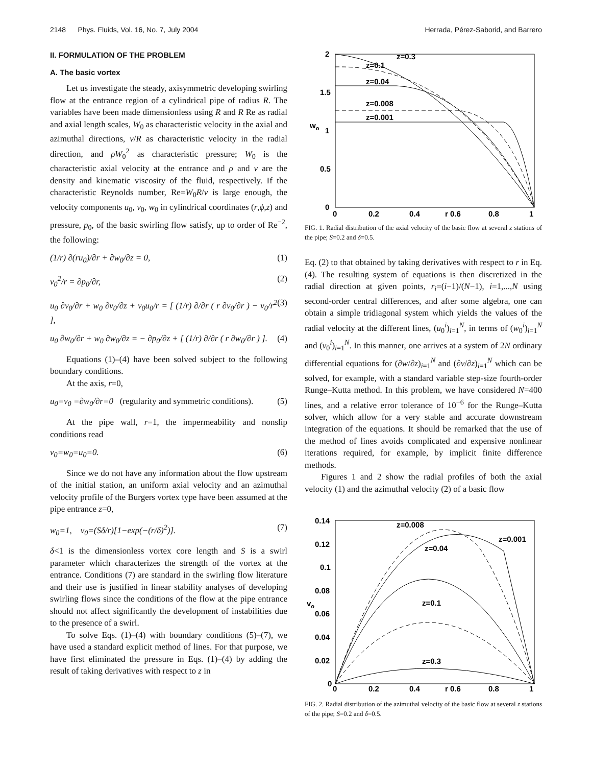2148 Phys. Fluids, Vol. 16, No. 7, July 2004 Herrada, Pérez-Saborid, and Barrero
II. FORMULATION OF THE PROBLEM
A. The basic vortex
Let us investigate the steady, axisymmetric developing swirling flow at the entrance region of a cylindrical pipe of radius R. The variables have been made dimensionless using R and R Re as radial and axial length scales, W<sub>0</sub> as characteristic velocity in the axial and azimuthal directions, ν/R as characteristic velocity in the radial direction, and ρW<sub>0</sub><sup>2</sup> as characteristic pressure; W<sub>0</sub> is the characteristic axial velocity at the entrance and ρ and ν are the density and kinematic viscosity of the fluid, respectively. If the characteristic Reynolds number, Re=W<sub>0</sub>R/ν is large enough, the velocity components u<sub>0</sub>, v<sub>0</sub>, w<sub>0</sub> in cylindrical coordinates (r,ϕ,z) and pressure, p<sub>0</sub>, of the basic swirling flow satisfy, up to order of Re<sup>−2</sup>, the following:
(1/r) ∂(ru<sub>0</sub>)/∂r + ∂w<sub>0</sub>/∂z = 0, (1)
v<sub>0</sub><sup>2</sup>/r = ∂p<sub>0</sub>/∂r, (2)
u<sub>0</sub> ∂v<sub>0</sub>/∂r + w<sub>0</sub> ∂v<sub>0</sub>/∂z + v<sub>0</sub>u<sub>0</sub>/r = [ (1/r) ∂/∂r ( r ∂v<sub>0</sub>/∂r ) − v<sub>0</sub>/r<sup>2</sup> ], (3)
u<sub>0</sub> ∂w<sub>0</sub>/∂r + w<sub>0</sub> ∂w<sub>0</sub>/∂z = − ∂p<sub>0</sub>/∂z + [ (1/r) ∂/∂r ( r ∂w<sub>0</sub>/∂r ) ]. (4)
Equations (1)–(4) have been solved subject to the following boundary conditions.
At the axis, r=0,
u<sub>0</sub>=v<sub>0</sub> =∂w<sub>0</sub>/∂r=0 (regularity and symmetric conditions). (5)
At the pipe wall, r=1, the impermeability and nonslip conditions read
v<sub>0</sub>=w<sub>0</sub>=u<sub>0</sub>=0. (6)
Since we do not have any information about the flow upstream of the initial station, an uniform axial velocity and an azimuthal velocity profile of the Burgers vortex type have been assumed at the pipe entrance z=0,
w<sub>0</sub>=1, v<sub>0</sub>=(Sδ/r)[1−exp(−(r/δ)<sup>2</sup>)]. (7)
δ<1 is the dimensionless vortex core length and S is a swirl parameter which characterizes the strength of the vortex at the entrance. Conditions (7) are standard in the swirling flow literature and their use is justified in linear stability analyses of developing swirling flows since the conditions of the flow at the pipe entrance should not affect significantly the development of instabilities due to the presence of a swirl.
To solve Eqs. (1)–(4) with boundary conditions (5)–(7), we have used a standard explicit method of lines. For that purpose, we have first eliminated the pressure in Eqs. (1)–(4) by adding the result of taking derivatives with respect to z in
2
1.5
1
0.5
0
wo
0
0.2
0.4
r 0.6
0.8
1
z=0.3
z=0.1
z=0.04
z=0.008
z=0.001
FIG. 1. Radial distribution of the axial velocity of the basic flow at several z stations of the pipe; S=0.2 and δ=0.5.
Eq. (2) to that obtained by taking derivatives with respect to r in Eq. (4). The resulting system of equations is then discretized in the radial direction at given points, r<sub>i</sub>=(i−1)/(N−1), i=1,...,N using second-order central differences, and after some algebra, one can obtain a simple tridiagonal system which yields the values of the radial velocity at the different lines, (u<sub>0</sub><sup>i</sup>)<sub>i=1</sub><sup>N</sup>, in terms of (w<sub>0</sub><sup>i</sup>)<sub>i=1</sub><sup>N</sup> and (v<sub>0</sub><sup>i</sup>)<sub>i=1</sub><sup>N</sup>. In this manner, one arrives at a system of 2N ordinary differential equations for (∂w/∂z)<sub>i=1</sub><sup>N</sup> and (∂v/∂z)<sub>i=1</sub><sup>N</sup> which can be solved, for example, with a standard variable step-size fourth-order Runge–Kutta method. In this problem, we have considered N=400 lines, and a relative error tolerance of 10<sup>−6</sup> for the Runge–Kutta solver, which allow for a very stable and accurate downstream integration of the equations. It should be remarked that the use of the method of lines avoids complicated and expensive nonlinear iterations required, for example, by implicit finite difference methods.
Figures 1 and 2 show the radial profiles of both the axial velocity (1) and the azimuthal velocity (2) of a basic flow
0.14
0.12
0.1
0.08
0.06
0.04
0.02
0
vo
0
0.2
0.4
r 0.6
0.8
1
z=0.008
z=0.001
z=0.04
z=0.1
z=0.3
FIG. 2. Radial distribution of the azimuthal velocity of the basic flow at several z stations of the pipe; S=0.2 and δ=0.5.